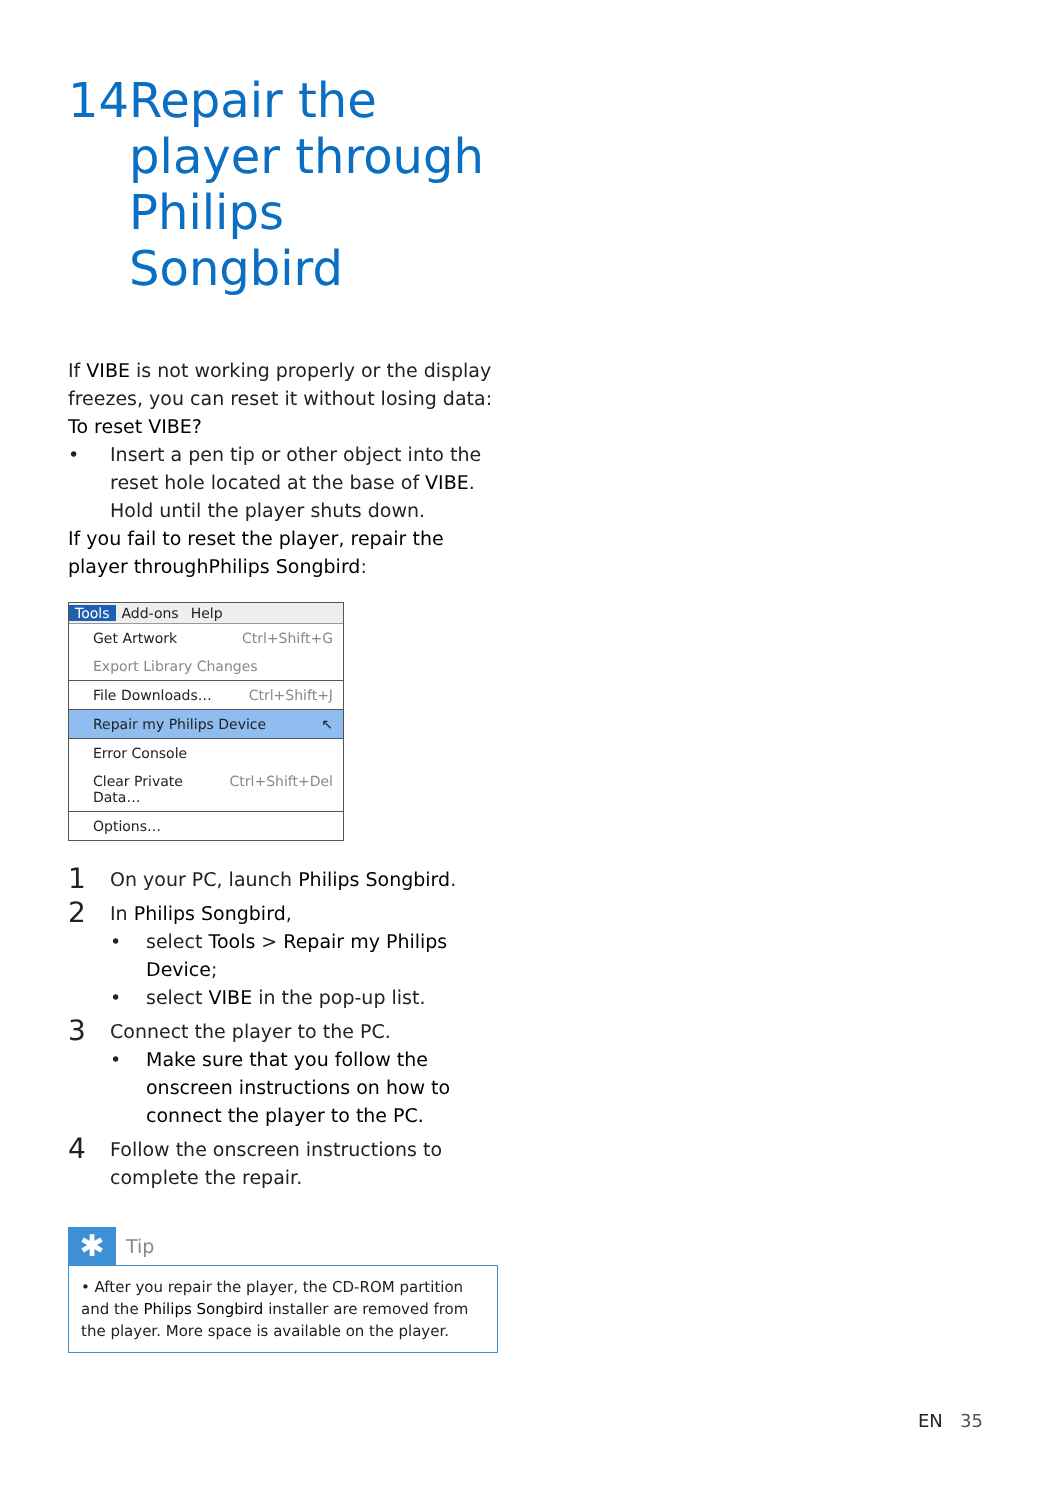14 Repair the player through Philips Songbird
If VIBE is not working properly or the display freezes, you can reset it without losing data:
To reset VIBE?
• Insert a pen tip or other object into the reset hole located at the base of VIBE. Hold until the player shuts down.
If you fail to reset the player, repair the player throughPhilips Songbird:
Tools Add-ons Help
Get Artwork Ctrl+Shift+G
Export Library Changes
File Downloads… Ctrl+Shift+J
Repair my Philips Device ↖
Error Console
Clear Private Data… Ctrl+Shift+Del
Options…
1
On your PC, launch Philips Songbird.
2
In Philips Songbird,
• select Tools > Repair my Philips Device;
• select VIBE in the pop-up list.
3
Connect the player to the PC.
• Make sure that you follow the onscreen instructions on how to connect the player to the PC.
4
Follow the onscreen instructions to complete the repair.
✱
Tip
• After you repair the player, the CD-ROM partition and the Philips Songbird installer are removed from the player. More space is available on the player.
EN 35